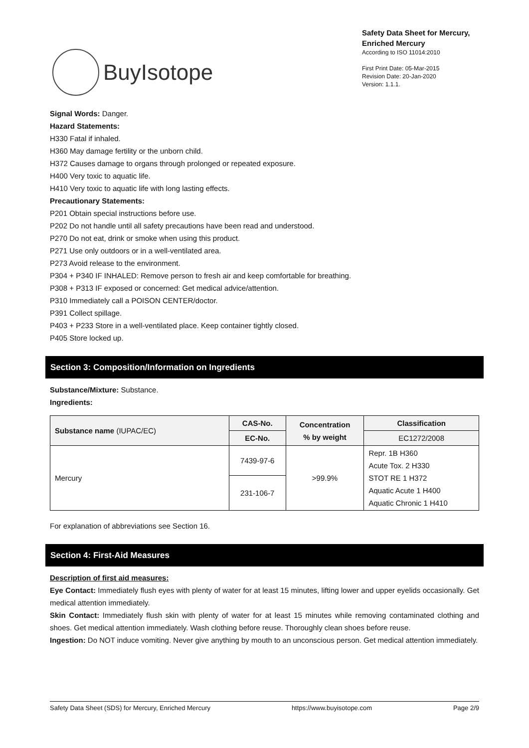BuyIsotope
Safety Data Sheet for Mercury, Enriched Mercury
According to ISO 11014:2010
First Print Date: 05-Mar-2015
Revision Date: 20-Jan-2020
Version: 1.1.1.
Signal Words: Danger.
Hazard Statements:
H330 Fatal if inhaled.
H360 May damage fertility or the unborn child.
H372 Causes damage to organs through prolonged or repeated exposure.
H400 Very toxic to aquatic life.
H410 Very toxic to aquatic life with long lasting effects.
Precautionary Statements:
P201 Obtain special instructions before use.
P202 Do not handle until all safety precautions have been read and understood.
P270 Do not eat, drink or smoke when using this product.
P271 Use only outdoors or in a well-ventilated area.
P273 Avoid release to the environment.
P304 + P340 IF INHALED: Remove person to fresh air and keep comfortable for breathing.
P308 + P313 IF exposed or concerned: Get medical advice/attention.
P310 Immediately call a POISON CENTER/doctor.
P391 Collect spillage.
P403 + P233 Store in a well-ventilated place. Keep container tightly closed.
P405 Store locked up.
Section 3: Composition/Information on Ingredients
Substance/Mixture: Substance.
Ingredients:
| Substance name (IUPAC/EC) | CAS-No. | Concentration % by weight | Classification |
| --- | --- | --- | --- |
| | EC-No. | | EC1272/2008 |
| Mercury | 7439-97-6 | >99.9% | Repr. 1B H360 Acute Tox. 2 H330 STOT RE 1 H372 Aquatic Acute 1 H400 Aquatic Chronic 1 H410 |
| | 231-106-7 | | |
For explanation of abbreviations see Section 16.
Section 4: First-Aid Measures
Description of first aid measures:
Eye Contact: Immediately flush eyes with plenty of water for at least 15 minutes, lifting lower and upper eyelids occasionally. Get medical attention immediately.
Skin Contact: Immediately flush skin with plenty of water for at least 15 minutes while removing contaminated clothing and shoes. Get medical attention immediately. Wash clothing before reuse. Thoroughly clean shoes before reuse.
Ingestion: Do NOT induce vomiting. Never give anything by mouth to an unconscious person. Get medical attention immediately.
Safety Data Sheet (SDS) for Mercury, Enriched Mercury https://www.buyisotope.com Page 2/9